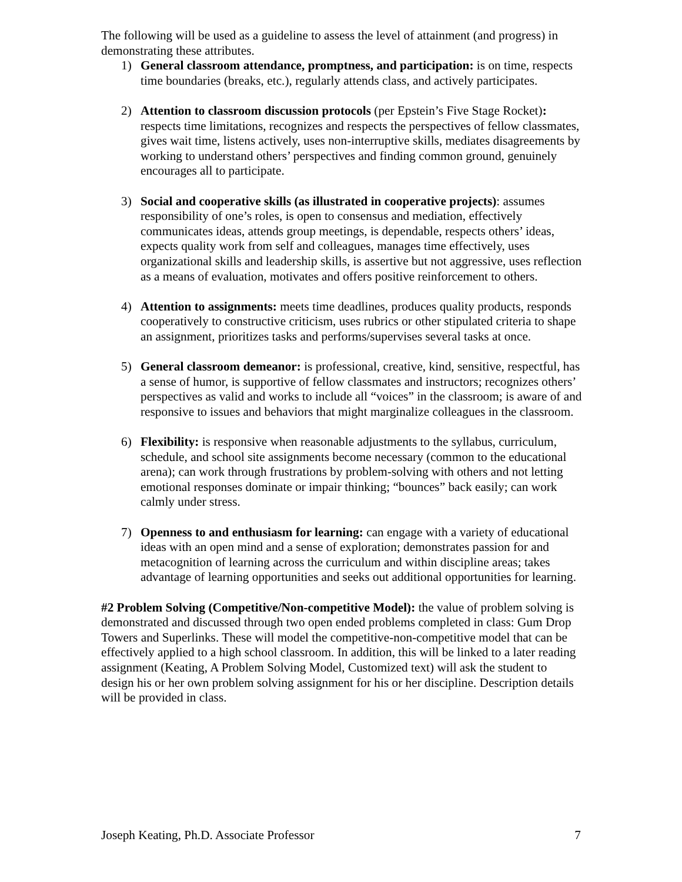The following will be used as a guideline to assess the level of attainment (and progress) in demonstrating these attributes.
1) General classroom attendance, promptness, and participation: is on time, respects time boundaries (breaks, etc.), regularly attends class, and actively participates.
2) Attention to classroom discussion protocols (per Epstein’s Five Stage Rocket): respects time limitations, recognizes and respects the perspectives of fellow classmates, gives wait time, listens actively, uses non-interruptive skills, mediates disagreements by working to understand others’ perspectives and finding common ground, genuinely encourages all to participate.
3) Social and cooperative skills (as illustrated in cooperative projects): assumes responsibility of one’s roles, is open to consensus and mediation, effectively communicates ideas, attends group meetings, is dependable, respects others’ ideas, expects quality work from self and colleagues, manages time effectively, uses organizational skills and leadership skills, is assertive but not aggressive, uses reflection as a means of evaluation, motivates and offers positive reinforcement to others.
4) Attention to assignments: meets time deadlines, produces quality products, responds cooperatively to constructive criticism, uses rubrics or other stipulated criteria to shape an assignment, prioritizes tasks and performs/supervises several tasks at once.
5) General classroom demeanor: is professional, creative, kind, sensitive, respectful, has a sense of humor, is supportive of fellow classmates and instructors; recognizes others’ perspectives as valid and works to include all “voices” in the classroom; is aware of and responsive to issues and behaviors that might marginalize colleagues in the classroom.
6) Flexibility: is responsive when reasonable adjustments to the syllabus, curriculum, schedule, and school site assignments become necessary (common to the educational arena); can work through frustrations by problem-solving with others and not letting emotional responses dominate or impair thinking; “bounces” back easily; can work calmly under stress.
7) Openness to and enthusiasm for learning: can engage with a variety of educational ideas with an open mind and a sense of exploration; demonstrates passion for and metacognition of learning across the curriculum and within discipline areas; takes advantage of learning opportunities and seeks out additional opportunities for learning.
#2 Problem Solving (Competitive/Non-competitive Model): the value of problem solving is demonstrated and discussed through two open ended problems completed in class: Gum Drop Towers and Superlinks. These will model the competitive-non-competitive model that can be effectively applied to a high school classroom. In addition, this will be linked to a later reading assignment (Keating, A Problem Solving Model, Customized text) will ask the student to design his or her own problem solving assignment for his or her discipline. Description details will be provided in class.
Joseph Keating, Ph.D. Associate Professor 7